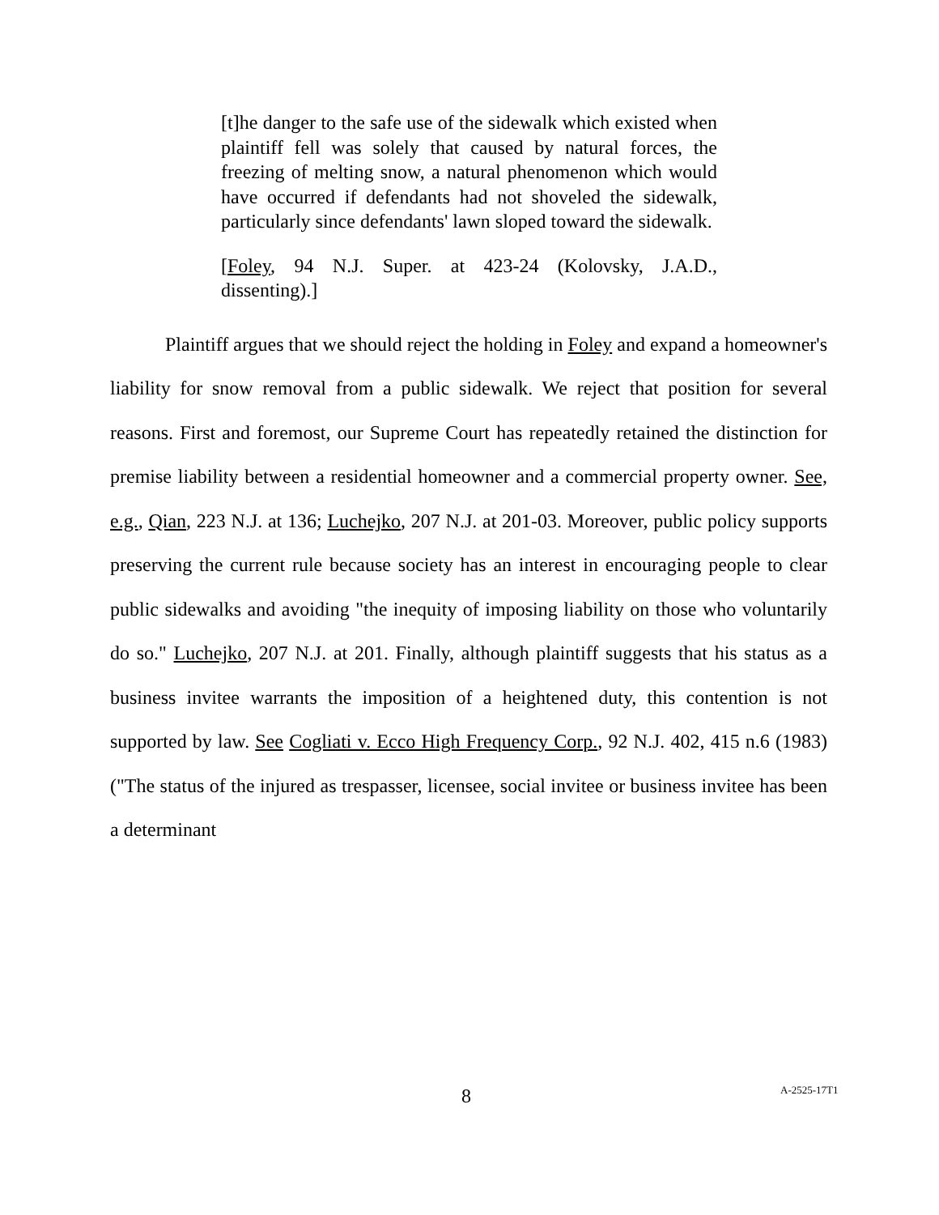[t]he danger to the safe use of the sidewalk which existed when plaintiff fell was solely that caused by natural forces, the freezing of melting snow, a natural phenomenon which would have occurred if defendants had not shoveled the sidewalk, particularly since defendants' lawn sloped toward the sidewalk.
[Foley, 94 N.J. Super. at 423-24 (Kolovsky, J.A.D., dissenting).]
Plaintiff argues that we should reject the holding in Foley and expand a homeowner's liability for snow removal from a public sidewalk. We reject that position for several reasons. First and foremost, our Supreme Court has repeatedly retained the distinction for premise liability between a residential homeowner and a commercial property owner. See, e.g., Qian, 223 N.J. at 136; Luchejko, 207 N.J. at 201-03. Moreover, public policy supports preserving the current rule because society has an interest in encouraging people to clear public sidewalks and avoiding "the inequity of imposing liability on those who voluntarily do so." Luchejko, 207 N.J. at 201. Finally, although plaintiff suggests that his status as a business invitee warrants the imposition of a heightened duty, this contention is not supported by law. See Cogliati v. Ecco High Frequency Corp., 92 N.J. 402, 415 n.6 (1983) ("The status of the injured as trespasser, licensee, social invitee or business invitee has been a determinant
8 A-2525-17T1